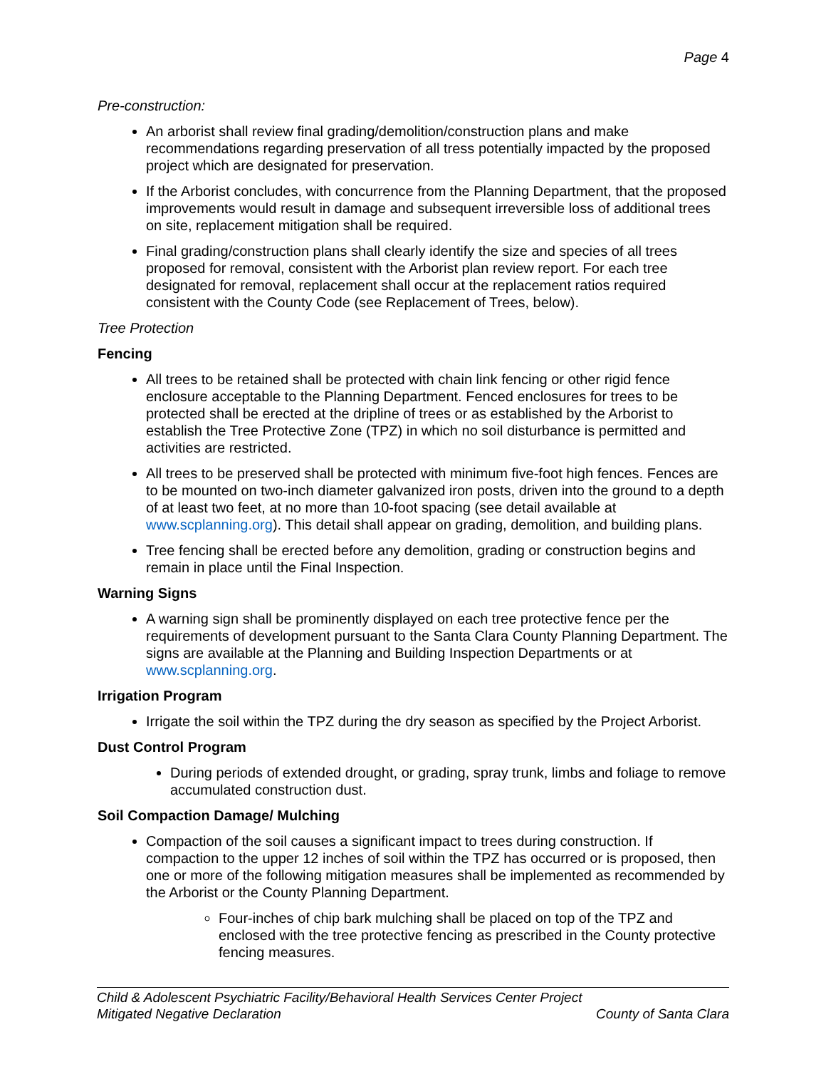Page 4
Pre-construction:
An arborist shall review final grading/demolition/construction plans and make recommendations regarding preservation of all tress potentially impacted by the proposed project which are designated for preservation.
If the Arborist concludes, with concurrence from the Planning Department, that the proposed improvements would result in damage and subsequent irreversible loss of additional trees on site, replacement mitigation shall be required.
Final grading/construction plans shall clearly identify the size and species of all trees proposed for removal, consistent with the Arborist plan review report. For each tree designated for removal, replacement shall occur at the replacement ratios required consistent with the County Code (see Replacement of Trees, below).
Tree Protection
Fencing
All trees to be retained shall be protected with chain link fencing or other rigid fence enclosure acceptable to the Planning Department. Fenced enclosures for trees to be protected shall be erected at the dripline of trees or as established by the Arborist to establish the Tree Protective Zone (TPZ) in which no soil disturbance is permitted and activities are restricted.
All trees to be preserved shall be protected with minimum five-foot high fences. Fences are to be mounted on two-inch diameter galvanized iron posts, driven into the ground to a depth of at least two feet, at no more than 10-foot spacing (see detail available at www.scplanning.org). This detail shall appear on grading, demolition, and building plans.
Tree fencing shall be erected before any demolition, grading or construction begins and remain in place until the Final Inspection.
Warning Signs
A warning sign shall be prominently displayed on each tree protective fence per the requirements of development pursuant to the Santa Clara County Planning Department. The signs are available at the Planning and Building Inspection Departments or at www.scplanning.org.
Irrigation Program
Irrigate the soil within the TPZ during the dry season as specified by the Project Arborist.
Dust Control Program
During periods of extended drought, or grading, spray trunk, limbs and foliage to remove accumulated construction dust.
Soil Compaction Damage/ Mulching
Compaction of the soil causes a significant impact to trees during construction. If compaction to the upper 12 inches of soil within the TPZ has occurred or is proposed, then one or more of the following mitigation measures shall be implemented as recommended by the Arborist or the County Planning Department.
Four-inches of chip bark mulching shall be placed on top of the TPZ and enclosed with the tree protective fencing as prescribed in the County protective fencing measures.
Child & Adolescent Psychiatric Facility/Behavioral Health Services Center Project
Mitigated Negative Declaration County of Santa Clara